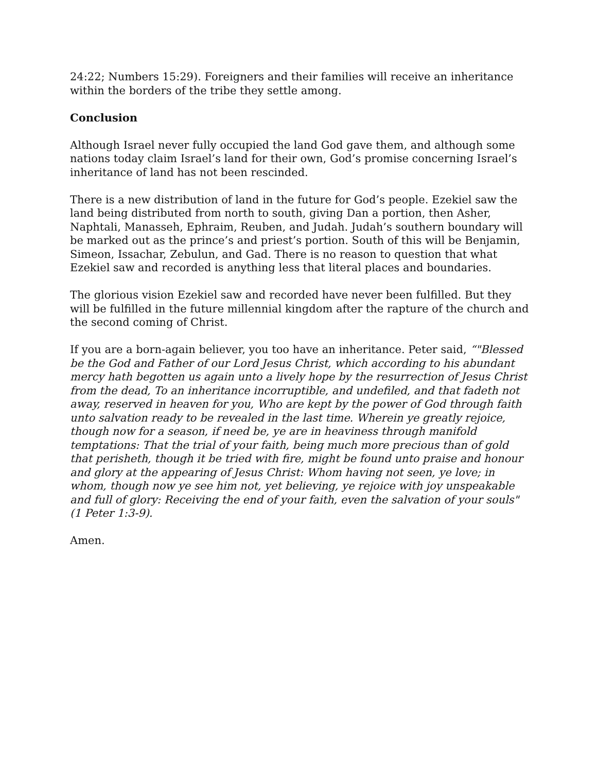24:22; Numbers 15:29). Foreigners and their families will receive an inheritance within the borders of the tribe they settle among.
Conclusion
Although Israel never fully occupied the land God gave them, and although some nations today claim Israel’s land for their own, God’s promise concerning Israel’s inheritance of land has not been rescinded.
There is a new distribution of land in the future for God’s people. Ezekiel saw the land being distributed from north to south, giving Dan a portion, then Asher, Naphtali, Manasseh, Ephraim, Reuben, and Judah. Judah’s southern boundary will be marked out as the prince’s and priest’s portion. South of this will be Benjamin, Simeon, Issachar, Zebulun, and Gad. There is no reason to question that what Ezekiel saw and recorded is anything less that literal places and boundaries.
The glorious vision Ezekiel saw and recorded have never been fulfilled. But they will be fulfilled in the future millennial kingdom after the rapture of the church and the second coming of Christ.
If you are a born-again believer, you too have an inheritance. Peter said, “"Blessed be the God and Father of our Lord Jesus Christ, which according to his abundant mercy hath begotten us again unto a lively hope by the resurrection of Jesus Christ from the dead, To an inheritance incorruptible, and undefiled, and that fadeth not away, reserved in heaven for you, Who are kept by the power of God through faith unto salvation ready to be revealed in the last time. Wherein ye greatly rejoice, though now for a season, if need be, ye are in heaviness through manifold temptations: That the trial of your faith, being much more precious than of gold that perisheth, though it be tried with fire, might be found unto praise and honour and glory at the appearing of Jesus Christ: Whom having not seen, ye love; in whom, though now ye see him not, yet believing, ye rejoice with joy unspeakable and full of glory: Receiving the end of your faith, even the salvation of your souls" (1 Peter 1:3-9).
Amen.